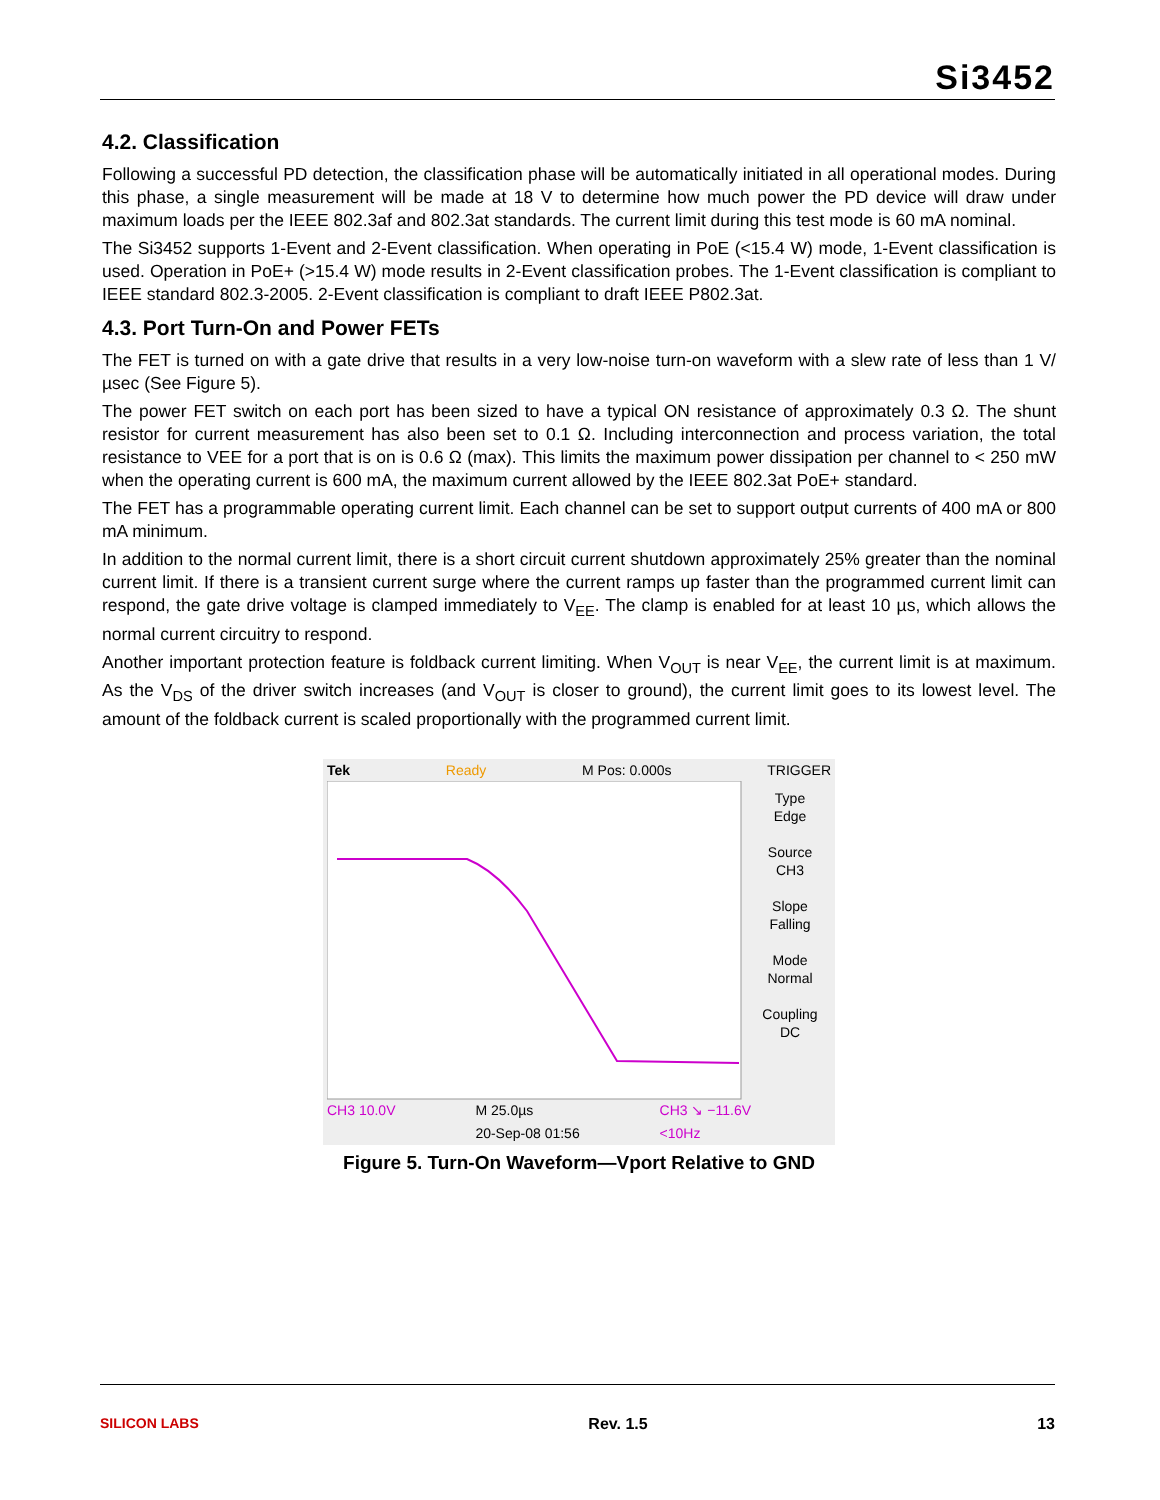Si3452
4.2. Classification
Following a successful PD detection, the classification phase will be automatically initiated in all operational modes. During this phase, a single measurement will be made at 18 V to determine how much power the PD device will draw under maximum loads per the IEEE 802.3af and 802.3at standards. The current limit during this test mode is 60 mA nominal.
The Si3452 supports 1-Event and 2-Event classification. When operating in PoE (<15.4 W) mode, 1-Event classification is used. Operation in PoE+ (>15.4 W) mode results in 2-Event classification probes. The 1-Event classification is compliant to IEEE standard 802.3-2005. 2-Event classification is compliant to draft IEEE P802.3at.
4.3. Port Turn-On and Power FETs
The FET is turned on with a gate drive that results in a very low-noise turn-on waveform with a slew rate of less than 1 V/µsec (See Figure 5).
The power FET switch on each port has been sized to have a typical ON resistance of approximately 0.3 Ω. The shunt resistor for current measurement has also been set to 0.1 Ω. Including interconnection and process variation, the total resistance to VEE for a port that is on is 0.6 Ω (max). This limits the maximum power dissipation per channel to < 250 mW when the operating current is 600 mA, the maximum current allowed by the IEEE 802.3at PoE+ standard.
The FET has a programmable operating current limit. Each channel can be set to support output currents of 400 mA or 800 mA minimum.
In addition to the normal current limit, there is a short circuit current shutdown approximately 25% greater than the nominal current limit. If there is a transient current surge where the current ramps up faster than the programmed current limit can respond, the gate drive voltage is clamped immediately to V<sub>EE</sub>. The clamp is enabled for at least 10 µs, which allows the normal current circuitry to respond.
Another important protection feature is foldback current limiting. When V<sub>OUT</sub> is near V<sub>EE</sub>, the current limit is at maximum. As the V<sub>DS</sub> of the driver switch increases (and V<sub>OUT</sub> is closer to ground), the current limit goes to its lowest level. The amount of the foldback current is scaled proportionally with the programmed current limit.
Tek Ready M Pos: 0.000s TRIGGER
Type
Edge
Source
CH3
Slope
Falling
Mode
Normal
Coupling
DC
CH3 10.0V M 25.0µs
20-Sep-08 01:56 CH3 ↘ −11.6V
<10Hz
Figure 5. Turn-On Waveform—Vport Relative to GND
SILICON LABS Rev. 1.5 13